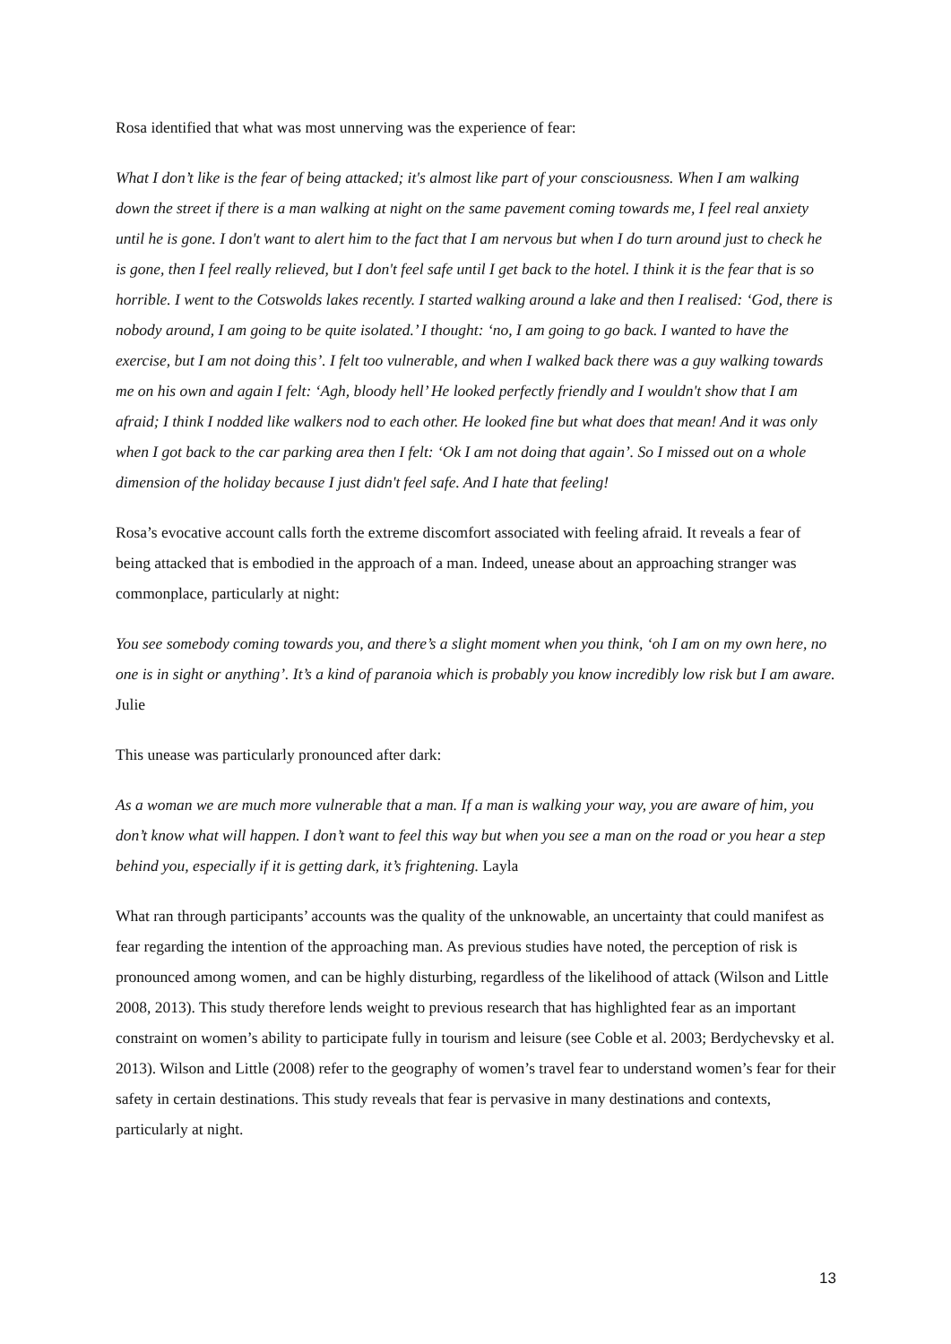Rosa identified that what was most unnerving was the experience of fear:
What I don’t like is the fear of being attacked; it's almost like part of your consciousness. When I am walking down the street if there is a man walking at night on the same pavement coming towards me, I feel real anxiety until he is gone. I don't want to alert him to the fact that I am nervous but when I do turn around just to check he is gone, then I feel really relieved, but I don't feel safe until I get back to the hotel. I think it is the fear that is so horrible. I went to the Cotswolds lakes recently. I started walking around a lake and then I realised: ‘God, there is nobody around, I am going to be quite isolated.’ I thought: ‘no, I am going to go back. I wanted to have the exercise, but I am not doing this’. I felt too vulnerable, and when I walked back there was a guy walking towards me on his own and again I felt: ‘Agh, bloody hell’ He looked perfectly friendly and I wouldn't show that I am afraid; I think I nodded like walkers nod to each other. He looked fine but what does that mean! And it was only when I got back to the car parking area then I felt: ‘Ok I am not doing that again’. So I missed out on a whole dimension of the holiday because I just didn't feel safe. And I hate that feeling!
Rosa’s evocative account calls forth the extreme discomfort associated with feeling afraid. It reveals a fear of being attacked that is embodied in the approach of a man. Indeed, unease about an approaching stranger was commonplace, particularly at night:
You see somebody coming towards you, and there’s a slight moment when you think, ‘oh I am on my own here, no one is in sight or anything’. It’s a kind of paranoia which is probably you know incredibly low risk but I am aware. Julie
This unease was particularly pronounced after dark:
As a woman we are much more vulnerable that a man. If a man is walking your way, you are aware of him, you don’t know what will happen. I don’t want to feel this way but when you see a man on the road or you hear a step behind you, especially if it is getting dark, it’s frightening. Layla
What ran through participants’ accounts was the quality of the unknowable, an uncertainty that could manifest as fear regarding the intention of the approaching man. As previous studies have noted, the perception of risk is pronounced among women, and can be highly disturbing, regardless of the likelihood of attack (Wilson and Little 2008, 2013). This study therefore lends weight to previous research that has highlighted fear as an important constraint on women’s ability to participate fully in tourism and leisure (see Coble et al. 2003; Berdychevsky et al. 2013). Wilson and Little (2008) refer to the geography of women’s travel fear to understand women’s fear for their safety in certain destinations. This study reveals that fear is pervasive in many destinations and contexts, particularly at night.
13